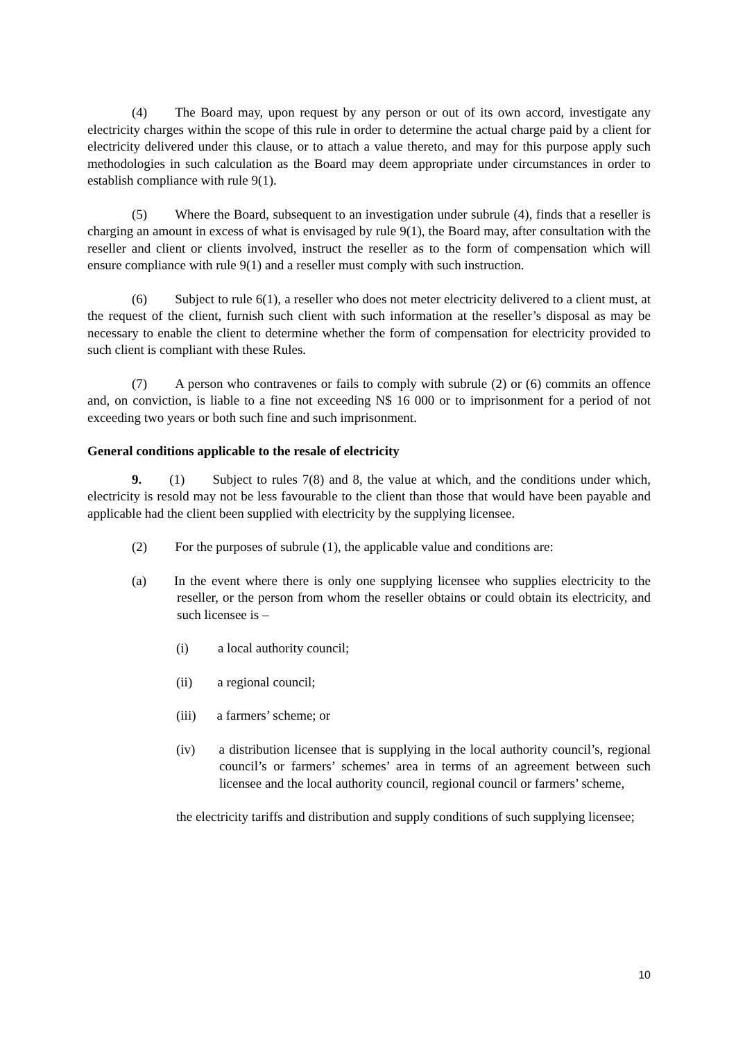(4) The Board may, upon request by any person or out of its own accord, investigate any electricity charges within the scope of this rule in order to determine the actual charge paid by a client for electricity delivered under this clause, or to attach a value thereto, and may for this purpose apply such methodologies in such calculation as the Board may deem appropriate under circumstances in order to establish compliance with rule 9(1).
(5) Where the Board, subsequent to an investigation under subrule (4), finds that a reseller is charging an amount in excess of what is envisaged by rule 9(1), the Board may, after consultation with the reseller and client or clients involved, instruct the reseller as to the form of compensation which will ensure compliance with rule 9(1) and a reseller must comply with such instruction.
(6) Subject to rule 6(1), a reseller who does not meter electricity delivered to a client must, at the request of the client, furnish such client with such information at the reseller’s disposal as may be necessary to enable the client to determine whether the form of compensation for electricity provided to such client is compliant with these Rules.
(7) A person who contravenes or fails to comply with subrule (2) or (6) commits an offence and, on conviction, is liable to a fine not exceeding N$ 16 000 or to imprisonment for a period of not exceeding two years or both such fine and such imprisonment.
General conditions applicable to the resale of electricity
9. (1) Subject to rules 7(8) and 8, the value at which, and the conditions under which, electricity is resold may not be less favourable to the client than those that would have been payable and applicable had the client been supplied with electricity by the supplying licensee.
(2) For the purposes of subrule (1), the applicable value and conditions are:
(a) In the event where there is only one supplying licensee who supplies electricity to the reseller, or the person from whom the reseller obtains or could obtain its electricity, and such licensee is –
(i) a local authority council;
(ii) a regional council;
(iii) a farmers’ scheme; or
(iv) a distribution licensee that is supplying in the local authority council’s, regional council’s or farmers’ schemes’ area in terms of an agreement between such licensee and the local authority council, regional council or farmers’ scheme,
the electricity tariffs and distribution and supply conditions of such supplying licensee;
10